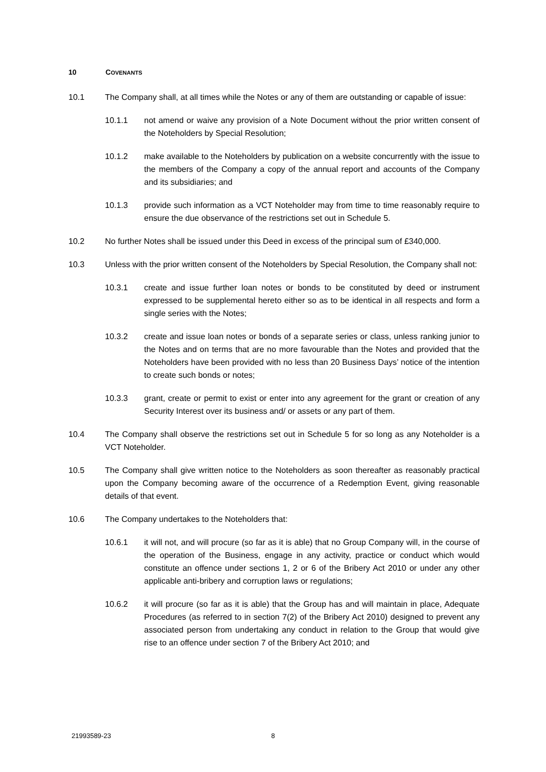10 COVENANTS
10.1 The Company shall, at all times while the Notes or any of them are outstanding or capable of issue:
10.1.1 not amend or waive any provision of a Note Document without the prior written consent of the Noteholders by Special Resolution;
10.1.2 make available to the Noteholders by publication on a website concurrently with the issue to the members of the Company a copy of the annual report and accounts of the Company and its subsidiaries; and
10.1.3 provide such information as a VCT Noteholder may from time to time reasonably require to ensure the due observance of the restrictions set out in Schedule 5.
10.2 No further Notes shall be issued under this Deed in excess of the principal sum of £340,000.
10.3 Unless with the prior written consent of the Noteholders by Special Resolution, the Company shall not:
10.3.1 create and issue further loan notes or bonds to be constituted by deed or instrument expressed to be supplemental hereto either so as to be identical in all respects and form a single series with the Notes;
10.3.2 create and issue loan notes or bonds of a separate series or class, unless ranking junior to the Notes and on terms that are no more favourable than the Notes and provided that the Noteholders have been provided with no less than 20 Business Days’ notice of the intention to create such bonds or notes;
10.3.3 grant, create or permit to exist or enter into any agreement for the grant or creation of any Security Interest over its business and/ or assets or any part of them.
10.4 The Company shall observe the restrictions set out in Schedule 5 for so long as any Noteholder is a VCT Noteholder.
10.5 The Company shall give written notice to the Noteholders as soon thereafter as reasonably practical upon the Company becoming aware of the occurrence of a Redemption Event, giving reasonable details of that event.
10.6 The Company undertakes to the Noteholders that:
10.6.1 it will not, and will procure (so far as it is able) that no Group Company will, in the course of the operation of the Business, engage in any activity, practice or conduct which would constitute an offence under sections 1, 2 or 6 of the Bribery Act 2010 or under any other applicable anti-bribery and corruption laws or regulations;
10.6.2 it will procure (so far as it is able) that the Group has and will maintain in place, Adequate Procedures (as referred to in section 7(2) of the Bribery Act 2010) designed to prevent any associated person from undertaking any conduct in relation to the Group that would give rise to an offence under section 7 of the Bribery Act 2010; and
21993589-23 8